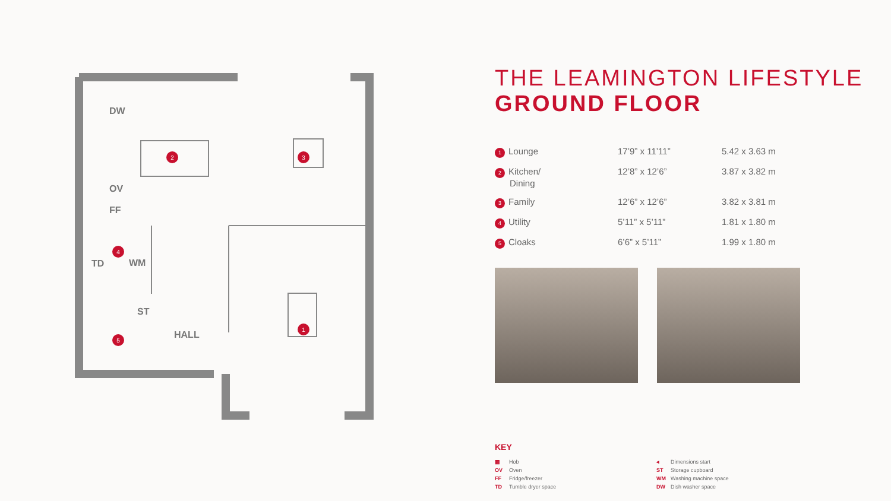2
3
1
4
5
DW
OV
FF
TD WM
ST
HALL
THE LEAMINGTON LIFESTYLE
GROUND FLOOR
| 1 Lounge | 17’9” x 11’11” | 5.42 x 3.63 m |
| 2 Kitchen/ Dining | 12’8” x 12’6” | 3.87 x 3.82 m |
| 3 Family | 12’6” x 12’6” | 3.82 x 3.81 m |
| 4 Utility | 5’11” x 5’11” | 1.81 x 1.80 m |
| 5 Cloaks | 6’6” x 5’11” | 1.99 x 1.80 m |
KEY
▦ Hob
◂ Dimensions start
OV Oven
ST Storage cupboard
FF Fridge/freezer
WM Washing machine space
TD Tumble dryer space
DW Dish washer space